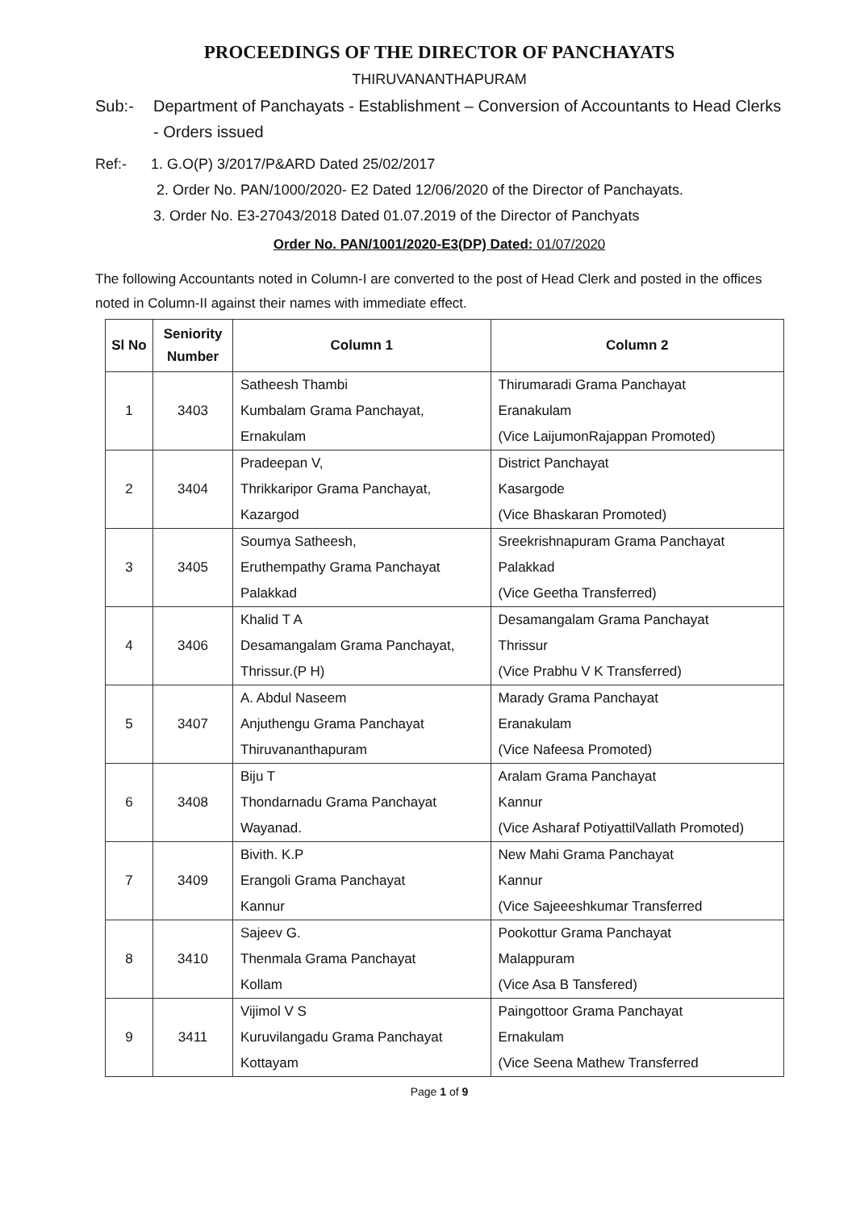PROCEEDINGS OF THE DIRECTOR OF PANCHAYATS
THIRUVANANTHAPURAM
Sub:- Department of Panchayats - Establishment – Conversion of Accountants to Head Clerks - Orders issued
Ref:- 1. G.O(P) 3/2017/P&ARD Dated 25/02/2017
2. Order No. PAN/1000/2020- E2 Dated 12/06/2020 of the Director of Panchayats.
3. Order No. E3-27043/2018 Dated 01.07.2019 of the Director of Panchyats
Order No. PAN/1001/2020-E3(DP) Dated: 01/07/2020
The following Accountants noted in Column-I are converted to the post of Head Clerk and posted in the offices noted in Column-II against their names with immediate effect.
| Sl No | Seniority Number | Column 1 | Column 2 |
| --- | --- | --- | --- |
| 1 | 3403 | Satheesh Thambi Kumbalam Grama Panchayat, Ernakulam | Thirumaradi Grama Panchayat Eranakulam (Vice LaijumonRajappan Promoted) |
| 2 | 3404 | Pradeepan V, Thrikkaripor Grama Panchayat, Kazargod | District Panchayat Kasargode (Vice Bhaskaran Promoted) |
| 3 | 3405 | Soumya Satheesh, Eruthempathy Grama Panchayat Palakkad | Sreekrishnapuram Grama Panchayat Palakkad (Vice Geetha Transferred) |
| 4 | 3406 | Khalid T A Desamangalam Grama Panchayat, Thrissur.(P H) | Desamangalam Grama Panchayat Thrissur (Vice Prabhu V K Transferred) |
| 5 | 3407 | A. Abdul Naseem Anjuthengu Grama Panchayat Thiruvananthapuram | Marady Grama Panchayat Eranakulam (Vice Nafeesa Promoted) |
| 6 | 3408 | Biju T Thondarnadu Grama Panchayat Wayanad. | Aralam Grama Panchayat Kannur (Vice Asharaf PotiyattilVallath Promoted) |
| 7 | 3409 | Bivith. K.P Erangoli Grama Panchayat Kannur | New Mahi Grama Panchayat Kannur (Vice Sajeeeshkumar Transferred |
| 8 | 3410 | Sajeev G. Thenmala Grama Panchayat Kollam | Pookottur Grama Panchayat Malappuram (Vice Asa B Tansfered) |
| 9 | 3411 | Vijimol V S Kuruvilangadu Grama Panchayat Kottayam | Paingottoor Grama Panchayat Ernakulam (Vice Seena Mathew Transferred |
Page 1 of 9